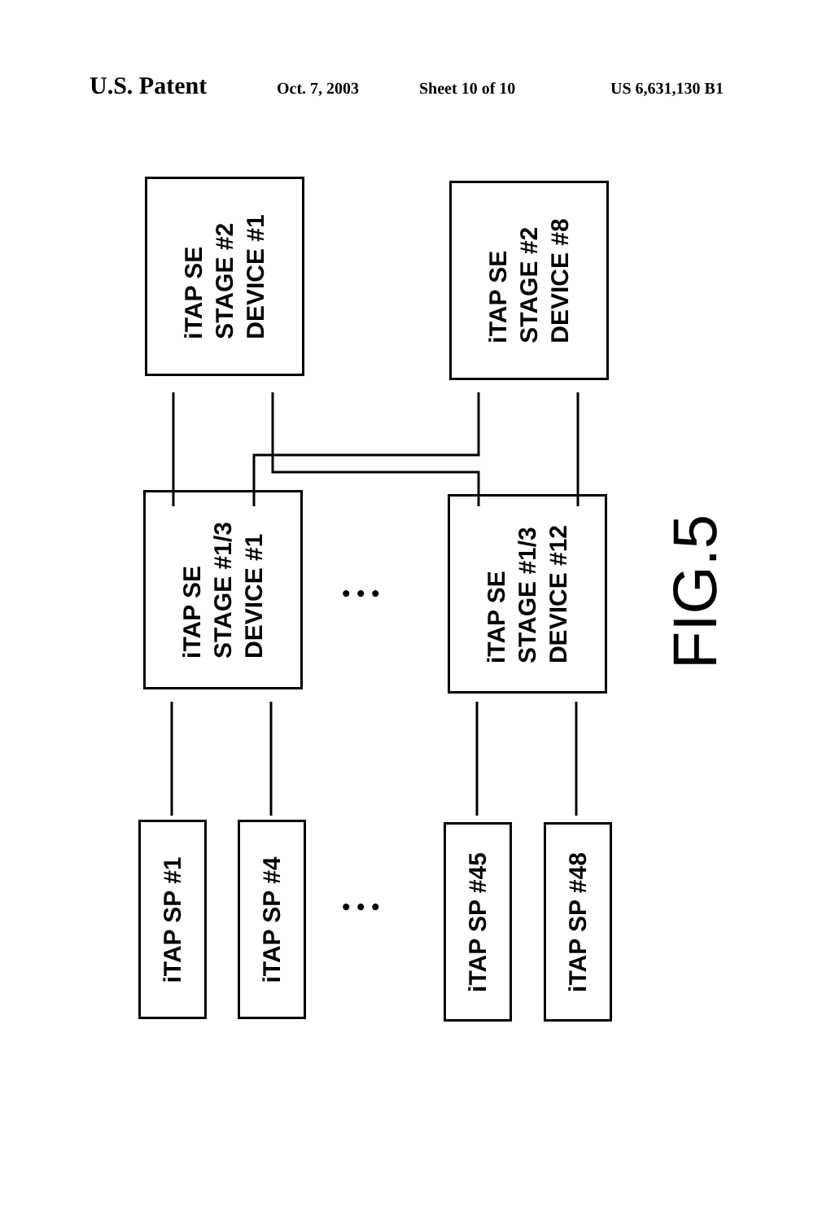U.S. Patent Oct. 7, 2003 Sheet 10 of 10 US 6,631,130 B1
iTAP SE
STAGE #2
DEVICE #1
iTAP SE
STAGE #2
DEVICE #8
iTAP SE
STAGE #1/3
DEVICE #1
• • •
iTAP SE
STAGE #1/3
DEVICE #12
iTAP SP #1
iTAP SP #4
• • •
iTAP SP #45
iTAP SP #48
FIG.5